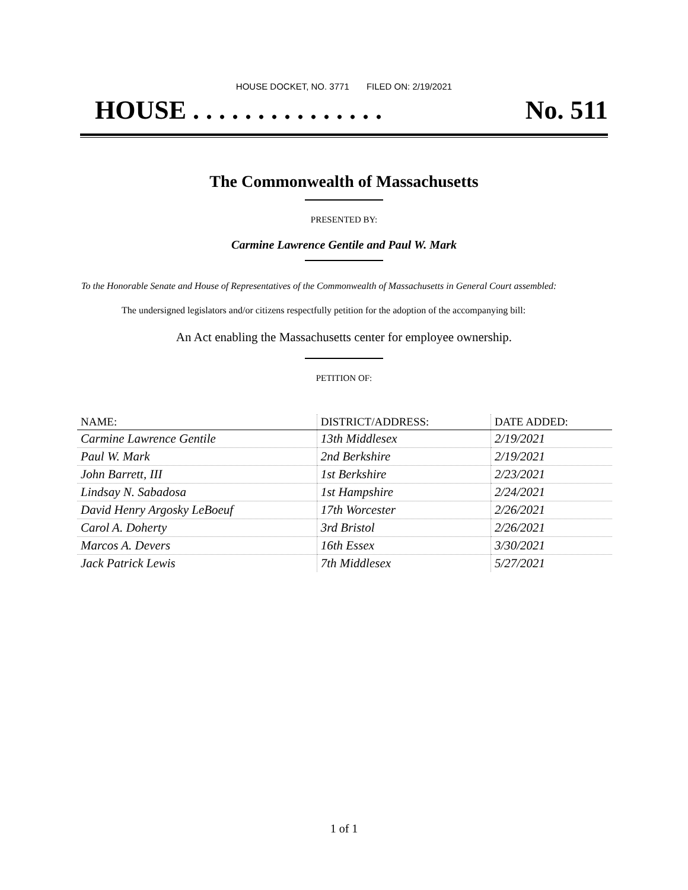HOUSE DOCKET, NO. 3771 FILED ON: 2/19/2021
HOUSE . . . . . . . . . . . . . . . No. 511
The Commonwealth of Massachusetts
PRESENTED BY:
Carmine Lawrence Gentile and Paul W. Mark
To the Honorable Senate and House of Representatives of the Commonwealth of Massachusetts in General Court assembled:
The undersigned legislators and/or citizens respectfully petition for the adoption of the accompanying bill:
An Act enabling the Massachusetts center for employee ownership.
PETITION OF:
| NAME: | DISTRICT/ADDRESS: | DATE ADDED: |
| --- | --- | --- |
| Carmine Lawrence Gentile | 13th Middlesex | 2/19/2021 |
| Paul W. Mark | 2nd Berkshire | 2/19/2021 |
| John Barrett, III | 1st Berkshire | 2/23/2021 |
| Lindsay N. Sabadosa | 1st Hampshire | 2/24/2021 |
| David Henry Argosky LeBoeuf | 17th Worcester | 2/26/2021 |
| Carol A. Doherty | 3rd Bristol | 2/26/2021 |
| Marcos A. Devers | 16th Essex | 3/30/2021 |
| Jack Patrick Lewis | 7th Middlesex | 5/27/2021 |
1 of 1